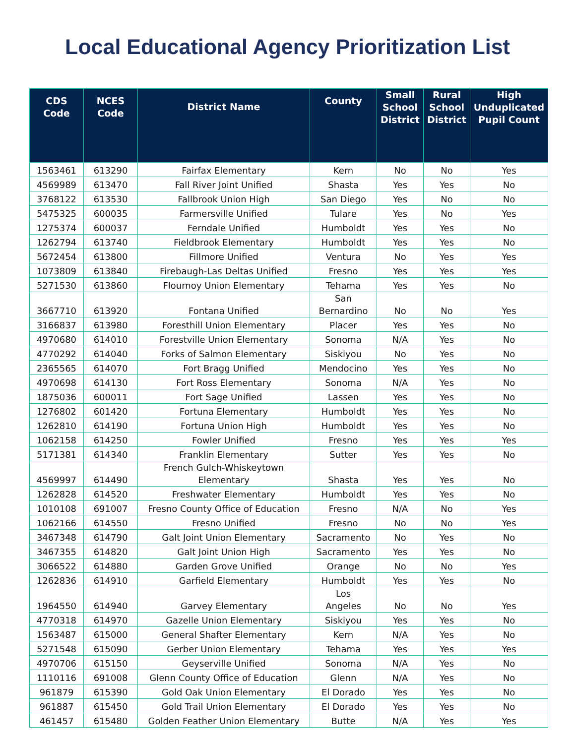Local Educational Agency Prioritization List
| CDS Code | NCES Code | District Name | County | Small School District | Rural School District | High Unduplicated Pupil Count |
| --- | --- | --- | --- | --- | --- | --- |
| 1563461 | 613290 | Fairfax Elementary | Kern | No | No | Yes |
| 4569989 | 613470 | Fall River Joint Unified | Shasta | Yes | Yes | No |
| 3768122 | 613530 | Fallbrook Union High | San Diego | Yes | No | No |
| 5475325 | 600035 | Farmersville Unified | Tulare | Yes | No | Yes |
| 1275374 | 600037 | Ferndale Unified | Humboldt | Yes | Yes | No |
| 1262794 | 613740 | Fieldbrook Elementary | Humboldt | Yes | Yes | No |
| 5672454 | 613800 | Fillmore Unified | Ventura | No | Yes | Yes |
| 1073809 | 613840 | Firebaugh-Las Deltas Unified | Fresno | Yes | Yes | Yes |
| 5271530 | 613860 | Flournoy Union Elementary | Tehama | Yes | Yes | No |
| 3667710 | 613920 | Fontana Unified | San Bernardino | No | No | Yes |
| 3166837 | 613980 | Foresthill Union Elementary | Placer | Yes | Yes | No |
| 4970680 | 614010 | Forestville Union Elementary | Sonoma | N/A | Yes | No |
| 4770292 | 614040 | Forks of Salmon Elementary | Siskiyou | No | Yes | No |
| 2365565 | 614070 | Fort Bragg Unified | Mendocino | Yes | Yes | No |
| 4970698 | 614130 | Fort Ross Elementary | Sonoma | N/A | Yes | No |
| 1875036 | 600011 | Fort Sage Unified | Lassen | Yes | Yes | No |
| 1276802 | 601420 | Fortuna Elementary | Humboldt | Yes | Yes | No |
| 1262810 | 614190 | Fortuna Union High | Humboldt | Yes | Yes | No |
| 1062158 | 614250 | Fowler Unified | Fresno | Yes | Yes | Yes |
| 5171381 | 614340 | Franklin Elementary | Sutter | Yes | Yes | No |
| 4569997 | 614490 | French Gulch-Whiskeytown Elementary | Shasta | Yes | Yes | No |
| 1262828 | 614520 | Freshwater Elementary | Humboldt | Yes | Yes | No |
| 1010108 | 691007 | Fresno County Office of Education | Fresno | N/A | No | Yes |
| 1062166 | 614550 | Fresno Unified | Fresno | No | No | Yes |
| 3467348 | 614790 | Galt Joint Union Elementary | Sacramento | No | Yes | No |
| 3467355 | 614820 | Galt Joint Union High | Sacramento | Yes | Yes | No |
| 3066522 | 614880 | Garden Grove Unified | Orange | No | No | Yes |
| 1262836 | 614910 | Garfield Elementary | Humboldt | Yes | Yes | No |
| 1964550 | 614940 | Garvey Elementary | Los Angeles | No | No | Yes |
| 4770318 | 614970 | Gazelle Union Elementary | Siskiyou | Yes | Yes | No |
| 1563487 | 615000 | General Shafter Elementary | Kern | N/A | Yes | No |
| 5271548 | 615090 | Gerber Union Elementary | Tehama | Yes | Yes | Yes |
| 4970706 | 615150 | Geyserville Unified | Sonoma | N/A | Yes | No |
| 1110116 | 691008 | Glenn County Office of Education | Glenn | N/A | Yes | No |
| 961879 | 615390 | Gold Oak Union Elementary | El Dorado | Yes | Yes | No |
| 961887 | 615450 | Gold Trail Union Elementary | El Dorado | Yes | Yes | No |
| 461457 | 615480 | Golden Feather Union Elementary | Butte | N/A | Yes | Yes |